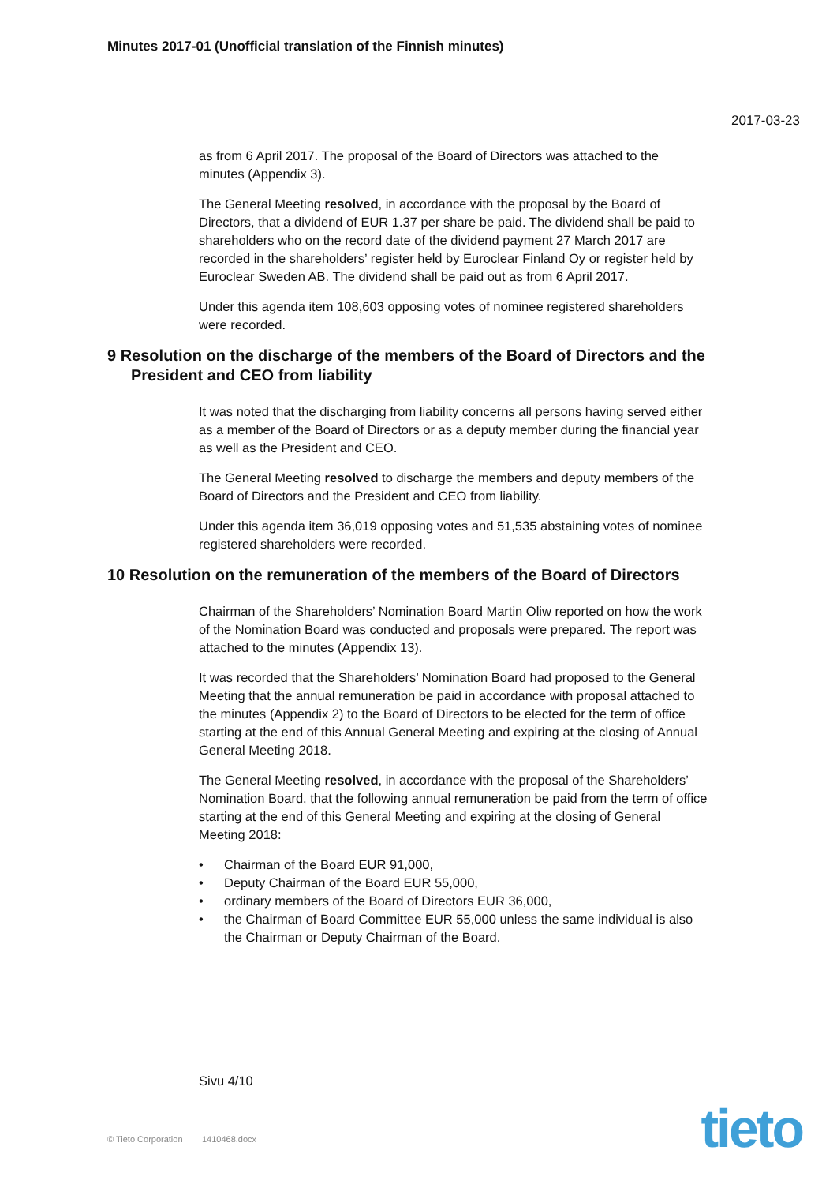Minutes 2017-01 (Unofficial translation of the Finnish minutes)
2017-03-23
as from 6 April 2017. The proposal of the Board of Directors was attached to the minutes (Appendix 3).
The General Meeting resolved, in accordance with the proposal by the Board of Directors, that a dividend of EUR 1.37 per share be paid. The dividend shall be paid to shareholders who on the record date of the dividend payment 27 March 2017 are recorded in the shareholders’ register held by Euroclear Finland Oy or register held by Euroclear Sweden AB. The dividend shall be paid out as from 6 April 2017.
Under this agenda item 108,603 opposing votes of nominee registered shareholders were recorded.
9 Resolution on the discharge of the members of the Board of Directors and the President and CEO from liability
It was noted that the discharging from liability concerns all persons having served either as a member of the Board of Directors or as a deputy member during the financial year as well as the President and CEO.
The General Meeting resolved to discharge the members and deputy members of the Board of Directors and the President and CEO from liability.
Under this agenda item 36,019 opposing votes and 51,535 abstaining votes of nominee registered shareholders were recorded.
10 Resolution on the remuneration of the members of the Board of Directors
Chairman of the Shareholders’ Nomination Board Martin Oliw reported on how the work of the Nomination Board was conducted and proposals were prepared. The report was attached to the minutes (Appendix 13).
It was recorded that the Shareholders’ Nomination Board had proposed to the General Meeting that the annual remuneration be paid in accordance with proposal attached to the minutes (Appendix 2) to the Board of Directors to be elected for the term of office starting at the end of this Annual General Meeting and expiring at the closing of Annual General Meeting 2018.
The General Meeting resolved, in accordance with the proposal of the Shareholders’ Nomination Board, that the following annual remuneration be paid from the term of office starting at the end of this General Meeting and expiring at the closing of General Meeting 2018:
• Chairman of the Board EUR 91,000,
• Deputy Chairman of the Board EUR 55,000,
• ordinary members of the Board of Directors EUR 36,000,
• the Chairman of Board Committee EUR 55,000 unless the same individual is also the Chairman or Deputy Chairman of the Board.
Sivu 4/10
© Tieto Corporation 1410468.docx
tieto